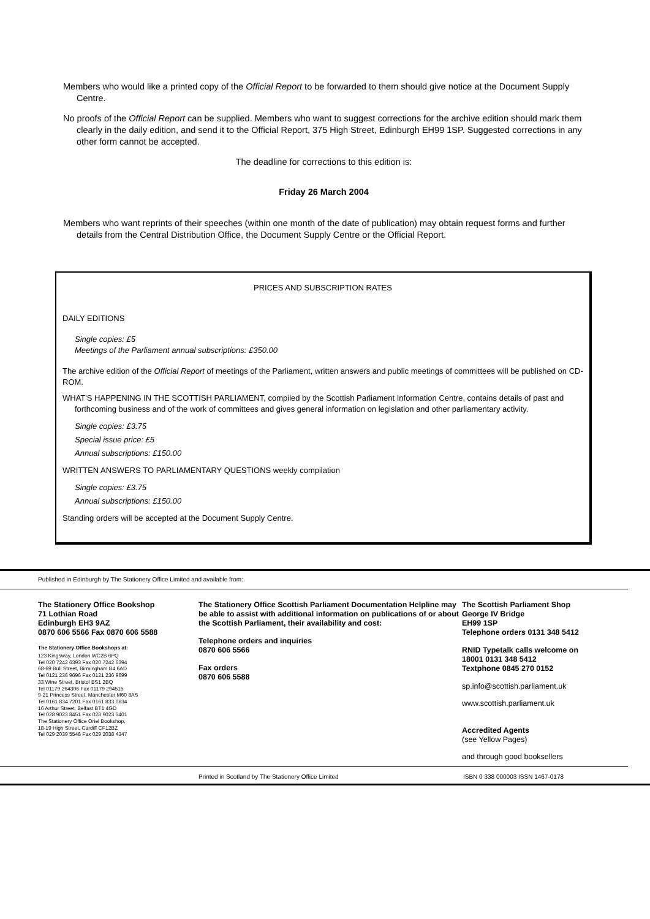Members who would like a printed copy of the Official Report to be forwarded to them should give notice at the Document Supply Centre.
No proofs of the Official Report can be supplied. Members who want to suggest corrections for the archive edition should mark them clearly in the daily edition, and send it to the Official Report, 375 High Street, Edinburgh EH99 1SP. Suggested corrections in any other form cannot be accepted.
The deadline for corrections to this edition is:
Friday 26 March 2004
Members who want reprints of their speeches (within one month of the date of publication) may obtain request forms and further details from the Central Distribution Office, the Document Supply Centre or the Official Report.
PRICES AND SUBSCRIPTION RATES
DAILY EDITIONS
Single copies: £5
Meetings of the Parliament annual subscriptions: £350.00
The archive edition of the Official Report of meetings of the Parliament, written answers and public meetings of committees will be published on CD-ROM.
WHAT'S HAPPENING IN THE SCOTTISH PARLIAMENT, compiled by the Scottish Parliament Information Centre, contains details of past and forthcoming business and of the work of committees and gives general information on legislation and other parliamentary activity.
Single copies: £3.75
Special issue price: £5
Annual subscriptions: £150.00
WRITTEN ANSWERS TO PARLIAMENTARY QUESTIONS weekly compilation
Single copies: £3.75
Annual subscriptions: £150.00
Standing orders will be accepted at the Document Supply Centre.
Published in Edinburgh by The Stationery Office Limited and available from:
The Stationery Office Bookshop
71 Lothian Road
Edinburgh EH3 9AZ
0870 606 5566 Fax 0870 606 5588
The Stationery Office Bookshops at:
123 Kingsway, London WC2B 6PQ
Tel 020 7242 6393 Fax 020 7242 6394
68-69 Bull Street, Birmingham B4 6AD
Tel 0121 236 9696 Fax 0121 236 9699
33 Wine Street, Bristol BS1 2BQ
Tel 01179 264306 Fax 01179 294515
9-21 Princess Street, Manchester M60 8AS
Tel 0161 834 7201 Fax 0161 833 0634
16 Arthur Street, Belfast BT1 4GD
Tel 028 9023 8451 Fax 028 9023 5401
The Stationery Office Oriel Bookshop,
18-19 High Street, Cardiff CF12BZ
Tel 029 2039 5548 Fax 029 2038 4347
The Stationery Office Scottish Parliament Documentation Helpline may be able to assist with additional information on publications of or about the Scottish Parliament, their availability and cost:
Telephone orders and inquiries
0870 606 5566
Fax orders
0870 606 5588
The Scottish Parliament Shop
George IV Bridge
EH99 1SP
Telephone orders 0131 348 5412
RNID Typetalk calls welcome on
18001 0131 348 5412
Textphone 0845 270 0152
sp.info@scottish.parliament.uk
www.scottish.parliament.uk
Accredited Agents
(see Yellow Pages)
and through good booksellers
Printed in Scotland by The Stationery Office Limited ISBN 0 338 000003 ISSN 1467-0178